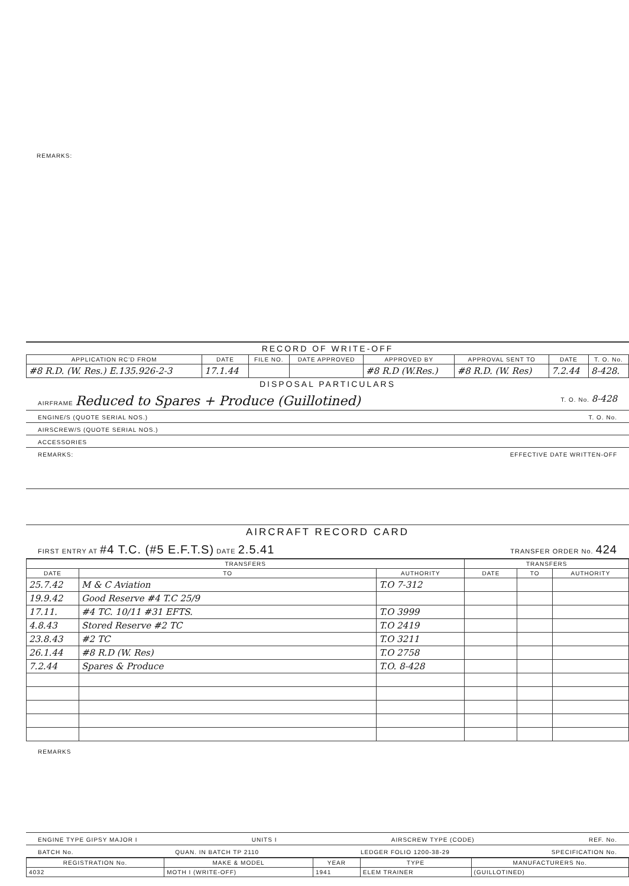REMARKS:
RECORD OF WRITE-OFF
| APPLICATION RC'D FROM | DATE | FILE NO. | DATE APPROVED | APPROVED BY | APPROVAL SENT TO | DATE | T. O. No. |
| --- | --- | --- | --- | --- | --- | --- | --- |
| #8 R.D. (W. Res.) E.135.926-2-3 | 17.1.44 | | | #8 R.D (W.Res.) | #8 R.D. (W. Res) | 7.2.44 | 8-428. |
DISPOSAL PARTICULARS
AIRFRAME Reduced to Spares + Produce (Guillotined) T. O. No. 8-428
ENGINE/S (QUOTE SERIAL NOS.) T. O. No.
AIRSCREW/S (QUOTE SERIAL NOS.)
ACCESSORIES
REMARKS: EFFECTIVE DATE WRITTEN-OFF
AIRCRAFT RECORD CARD
FIRST ENTRY AT #4 T.C. (#5 E.F.T.S) DATE 2.5.41 TRANSFER ORDER No. 424
| TRANSFERS | | | TRANSFERS | | |
| --- | --- | --- | --- | --- | --- |
| DATE | TO | AUTHORITY | DATE | TO | AUTHORITY |
| 25.7.42 | M & C Aviation | T.O 7-312 | | | |
| 19.9.42 | Good Reserve #4 T.C 25/9 | | | | |
| 17.11. | #4 TC. 10/11 #31 EFTS. | T.O 3999 | | | |
| 4.8.43 | Stored Reserve #2 TC | T.O 2419 | | | |
| 23.8.43 | #2 TC | T.O 3211 | | | |
| 26.1.44 | #8 R.D (W. Res) | T.O 2758 | | | |
| 7.2.44 | Spares & Produce | T.O. 8-428 | | | |
REMARKS
ENGINE TYPE GIPSY MAJOR I UNITS I AIRSCREW TYPE (CODE) REF. No.
BATCH No. QUAN. IN BATCH TP 2110 LEDGER FOLIO 1200-38-29 SPECIFICATION No.
| REGISTRATION No. | MAKE & MODEL | YEAR | TYPE | MANUFACTURERS No. |
| --- | --- | --- | --- | --- |
| 4032 | MOTH I (WRITE-OFF) | 1941 | ELEM TRAINER | (GUILLOTINED) |